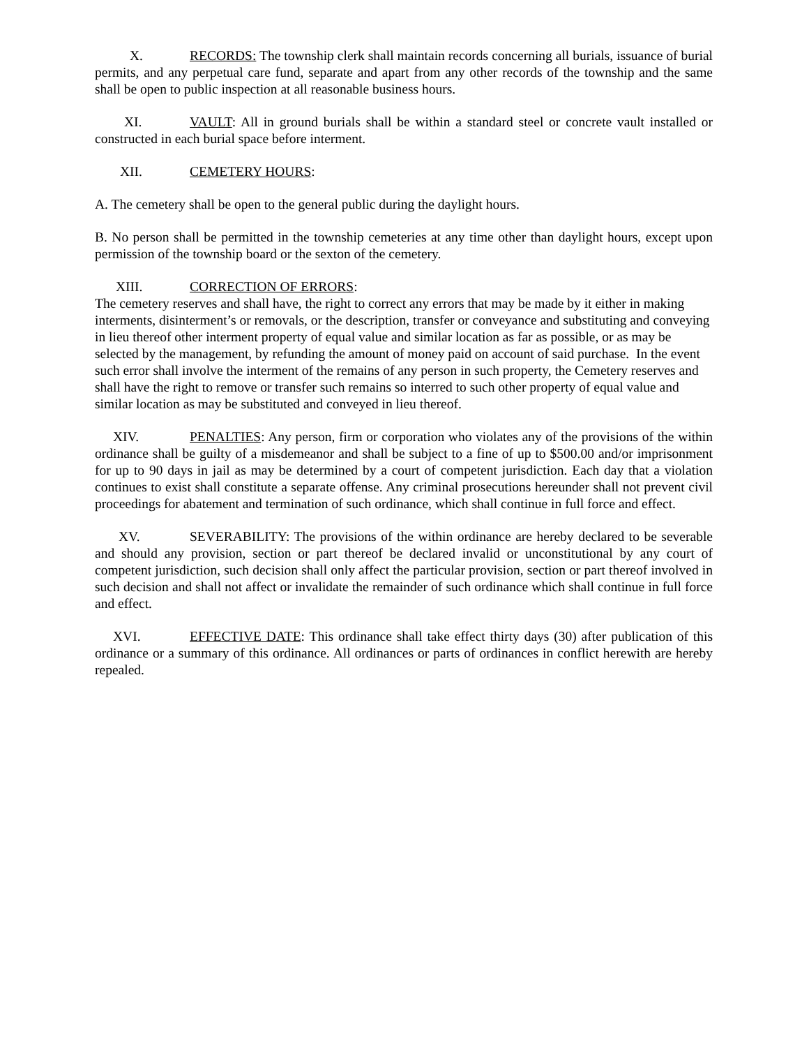X. RECORDS: The township clerk shall maintain records concerning all burials, issuance of burial permits, and any perpetual care fund, separate and apart from any other records of the township and the same shall be open to public inspection at all reasonable business hours.
XI. VAULT: All in ground burials shall be within a standard steel or concrete vault installed or constructed in each burial space before interment.
XII. CEMETERY HOURS:
A. The cemetery shall be open to the general public during the daylight hours.
B. No person shall be permitted in the township cemeteries at any time other than daylight hours, except upon permission of the township board or the sexton of the cemetery.
XIII. CORRECTION OF ERRORS:
The cemetery reserves and shall have, the right to correct any errors that may be made by it either in making interments, disinterment’s or removals, or the description, transfer or conveyance and substituting and conveying in lieu thereof other interment property of equal value and similar location as far as possible, or as may be selected by the management, by refunding the amount of money paid on account of said purchase. In the event such error shall involve the interment of the remains of any person in such property, the Cemetery reserves and shall have the right to remove or transfer such remains so interred to such other property of equal value and similar location as may be substituted and conveyed in lieu thereof.
XIV. PENALTIES: Any person, firm or corporation who violates any of the provisions of the within ordinance shall be guilty of a misdemeanor and shall be subject to a fine of up to $500.00 and/or imprisonment for up to 90 days in jail as may be determined by a court of competent jurisdiction. Each day that a violation continues to exist shall constitute a separate offense. Any criminal prosecutions hereunder shall not prevent civil proceedings for abatement and termination of such ordinance, which shall continue in full force and effect.
XV. SEVERABILITY: The provisions of the within ordinance are hereby declared to be severable and should any provision, section or part thereof be declared invalid or unconstitutional by any court of competent jurisdiction, such decision shall only affect the particular provision, section or part thereof involved in such decision and shall not affect or invalidate the remainder of such ordinance which shall continue in full force and effect.
XVI. EFFECTIVE DATE: This ordinance shall take effect thirty days (30) after publication of this ordinance or a summary of this ordinance. All ordinances or parts of ordinances in conflict herewith are hereby repealed.